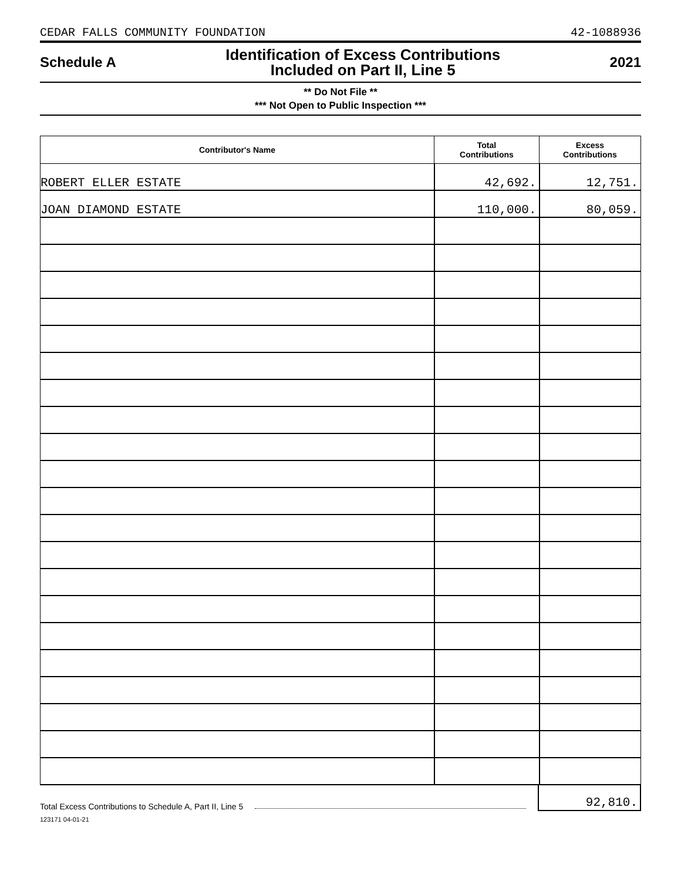CEDAR FALLS COMMUNITY FOUNDATION 42-1088936
Schedule A Identification of Excess Contributions
Included on Part II, Line 5 2021
** Do Not File **
*** Not Open to Public Inspection ***
| Contributor's Name | Total Contributions | Excess Contributions |
| --- | --- | --- |
| ROBERT ELLER ESTATE | 42,692. | 12,751. |
| JOAN DIAMOND ESTATE | 110,000. | 80,059. |
Total Excess Contributions to Schedule A, Part II, Line 5 92,810.
123171 04-01-21